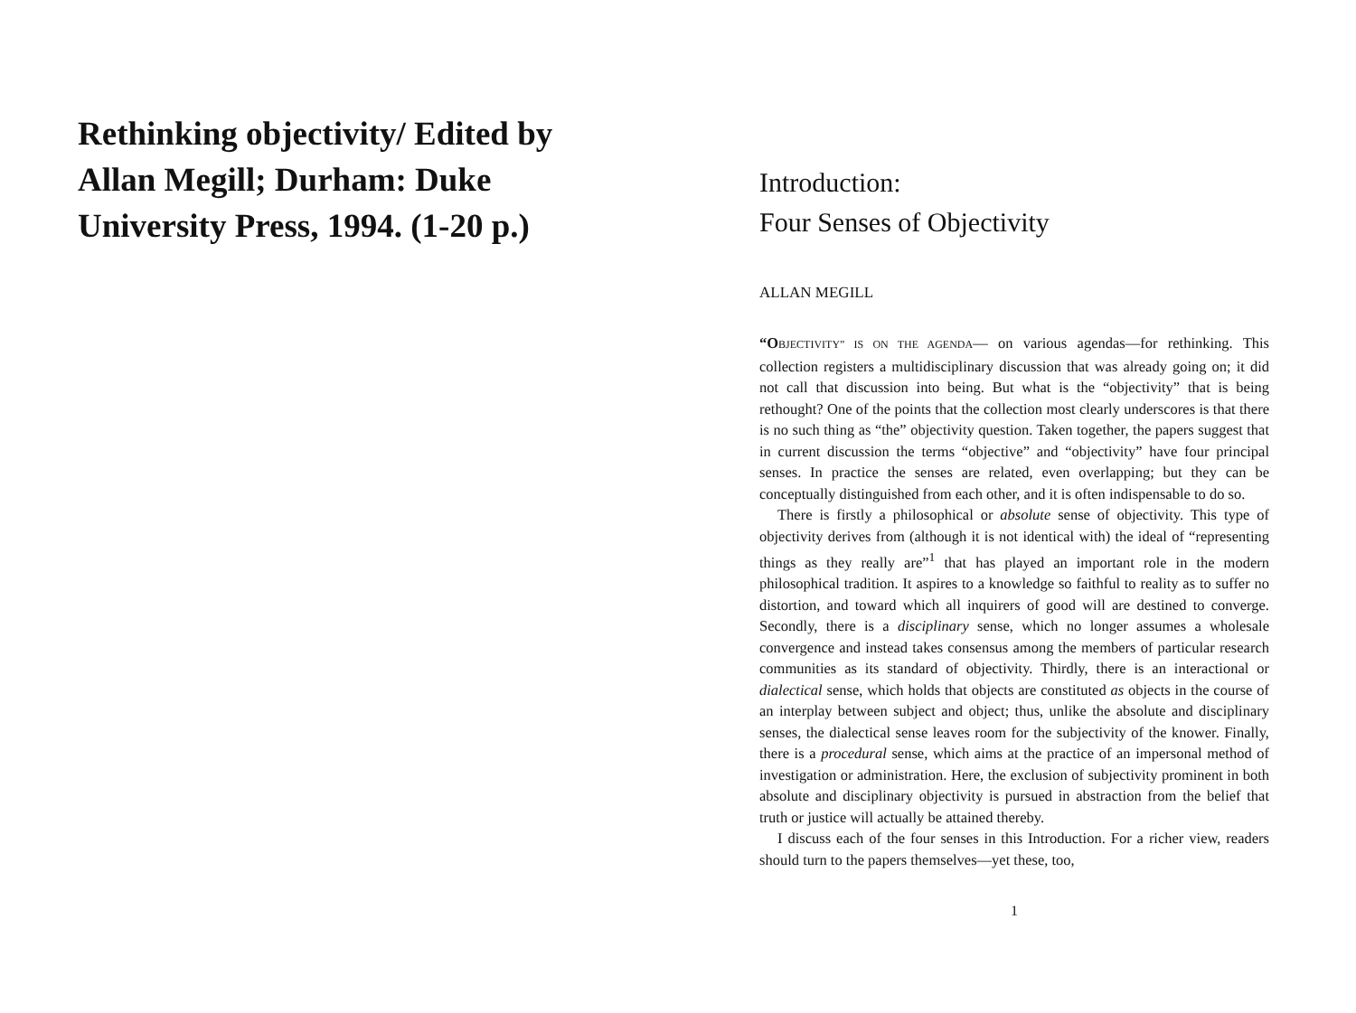Rethinking objectivity/ Edited by Allan Megill; Durham: Duke University Press, 1994. (1-20 p.)
Introduction:
Four Senses of Objectivity
ALLAN MEGILL
“O BJECTIVITY” IS ON THE AGENDA— on various agendas—for rethinking. This collection registers a multidisciplinary discussion that was already going on; it did not call that discussion into being. But what is the “objectivity” that is being rethought? One of the points that the collection most clearly underscores is that there is no such thing as “the” objectivity question. Taken together, the papers suggest that in current discussion the terms “objective” and “objectivity” have four principal senses. In practice the senses are related, even overlapping; but they can be conceptually distinguished from each other, and it is often indispensable to do so.
There is firstly a philosophical or absolute sense of objectivity. This type of objectivity derives from (although it is not identical with) the ideal of “representing things as they really are”<sup>1</sup> that has played an important role in the modern philosophical tradition. It aspires to a knowledge so faithful to reality as to suffer no distortion, and toward which all inquirers of good will are destined to converge. Secondly, there is a disciplinary sense, which no longer assumes a wholesale convergence and instead takes consensus among the members of particular research communities as its standard of objectivity. Thirdly, there is an interactional or dialectical sense, which holds that objects are constituted as objects in the course of an interplay between subject and object; thus, unlike the absolute and disciplinary senses, the dialectical sense leaves room for the subjectivity of the knower. Finally, there is a procedural sense, which aims at the practice of an impersonal method of investigation or administration. Here, the exclusion of subjectivity prominent in both absolute and disciplinary objectivity is pursued in abstraction from the belief that truth or justice will actually be attained thereby.
I discuss each of the four senses in this Introduction. For a richer view, readers should turn to the papers themselves—yet these, too,
1